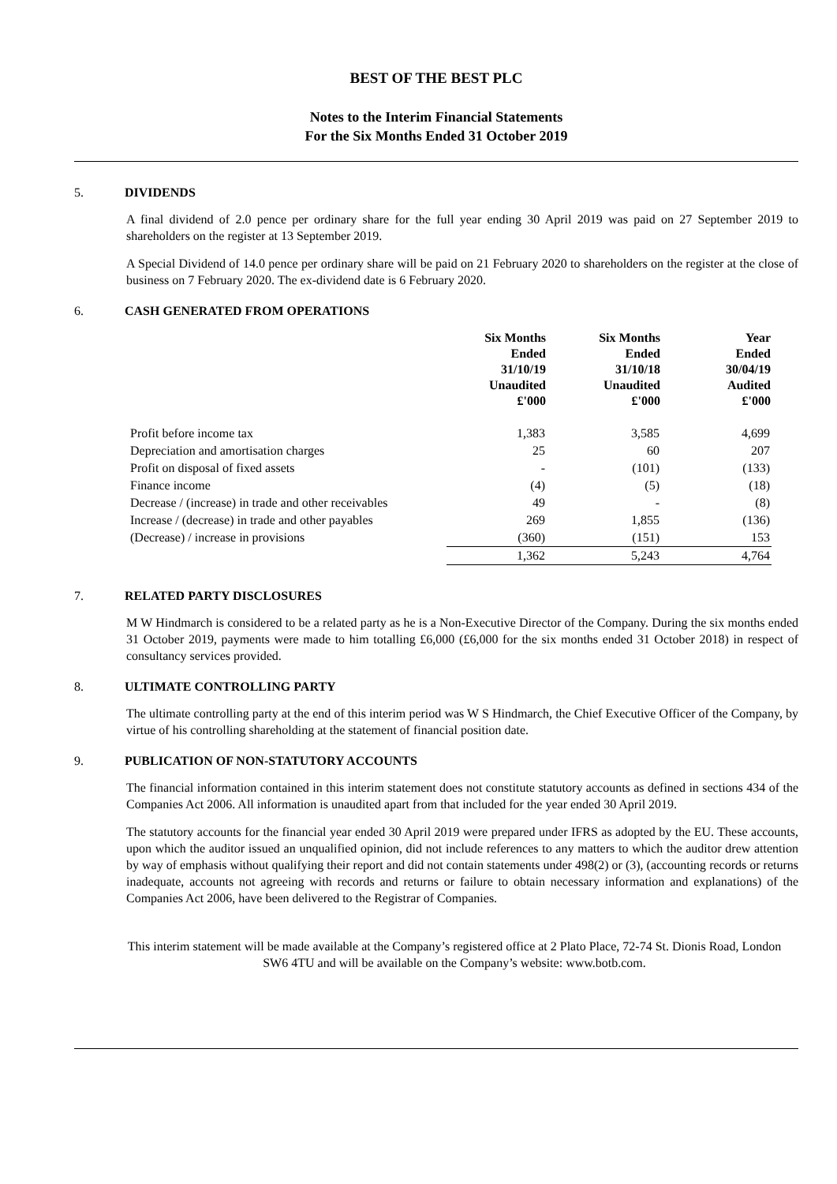BEST OF THE BEST PLC
Notes to the Interim Financial Statements
For the Six Months Ended 31 October 2019
5. DIVIDENDS
A final dividend of 2.0 pence per ordinary share for the full year ending 30 April 2019 was paid on 27 September 2019 to shareholders on the register at 13 September 2019.
A Special Dividend of 14.0 pence per ordinary share will be paid on 21 February 2020 to shareholders on the register at the close of business on 7 February 2020. The ex-dividend date is 6 February 2020.
6. CASH GENERATED FROM OPERATIONS
| | Six Months Ended 31/10/19 Unaudited £'000 | Six Months Ended 31/10/18 Unaudited £'000 | Year Ended 30/04/19 Audited £'000 |
| --- | --- | --- | --- |
| Profit before income tax | 1,383 | 3,585 | 4,699 |
| Depreciation and amortisation charges | 25 | 60 | 207 |
| Profit on disposal of fixed assets | - | (101) | (133) |
| Finance income | (4) | (5) | (18) |
| Decrease / (increase) in trade and other receivables | 49 | - | (8) |
| Increase / (decrease) in trade and other payables | 269 | 1,855 | (136) |
| (Decrease) / increase in provisions | (360) | (151) | 153 |
| | 1,362 | 5,243 | 4,764 |
7. RELATED PARTY DISCLOSURES
M W Hindmarch is considered to be a related party as he is a Non-Executive Director of the Company. During the six months ended 31 October 2019, payments were made to him totalling £6,000 (£6,000 for the six months ended 31 October 2018) in respect of consultancy services provided.
8. ULTIMATE CONTROLLING PARTY
The ultimate controlling party at the end of this interim period was W S Hindmarch, the Chief Executive Officer of the Company, by virtue of his controlling shareholding at the statement of financial position date.
9. PUBLICATION OF NON-STATUTORY ACCOUNTS
The financial information contained in this interim statement does not constitute statutory accounts as defined in sections 434 of the Companies Act 2006. All information is unaudited apart from that included for the year ended 30 April 2019.
The statutory accounts for the financial year ended 30 April 2019 were prepared under IFRS as adopted by the EU. These accounts, upon which the auditor issued an unqualified opinion, did not include references to any matters to which the auditor drew attention by way of emphasis without qualifying their report and did not contain statements under 498(2) or (3), (accounting records or returns inadequate, accounts not agreeing with records and returns or failure to obtain necessary information and explanations) of the Companies Act 2006, have been delivered to the Registrar of Companies.
This interim statement will be made available at the Company’s registered office at 2 Plato Place, 72-74 St. Dionis Road, London SW6 4TU and will be available on the Company’s website: www.botb.com.